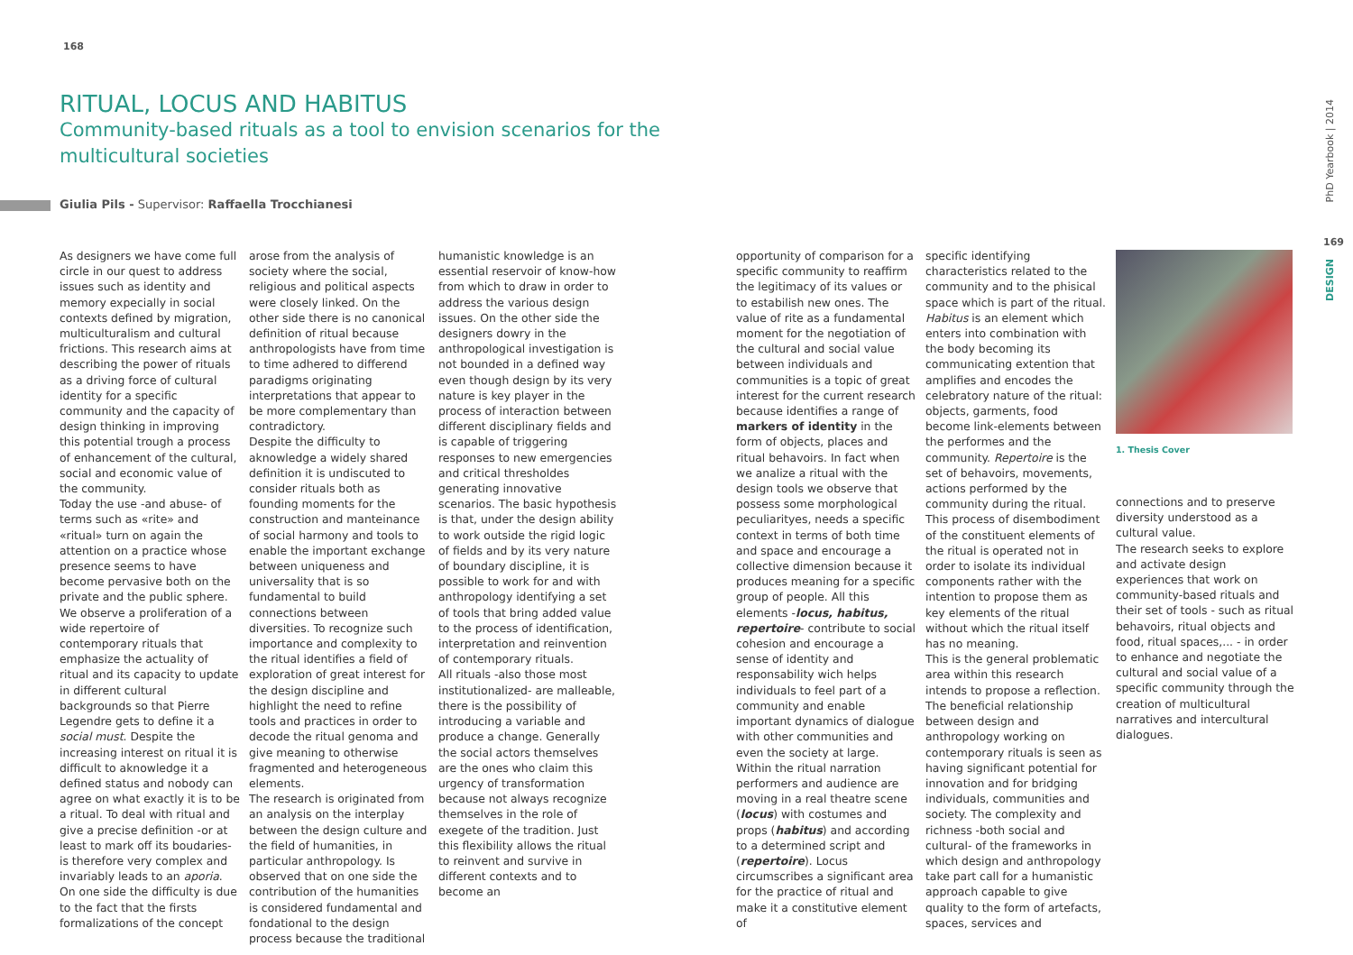168
RITUAL, LOCUS AND HABITUS
Community-based rituals as a tool to envision scenarios for the multicultural societies
Giulia Pils - Supervisor: Raffaella Trocchianesi
As designers we have come full circle in our quest to address issues such as identity and memory expecially in social contexts defined by migration, multiculturalism and cultural frictions. This research aims at describing the power of rituals as a driving force of cultural identity for a specific community and the capacity of design thinking in improving this potential trough a process of enhancement of the cultural, social and economic value of the community.
Today the use -and abuse- of terms such as «rite» and «ritual» turn on again the attention on a practice whose presence seems to have become pervasive both on the private and the public sphere. We observe a proliferation of a wide repertoire of contemporary rituals that emphasize the actuality of ritual and its capacity to update in different cultural backgrounds so that Pierre Legendre gets to define it a social must. Despite the increasing interest on ritual it is difficult to aknowledge it a defined status and nobody can agree on what exactly it is to be a ritual. To deal with ritual and give a precise definition -or at least to mark off its boudaries- is therefore very complex and invariably leads to an aporia. On one side the difficulty is due to the fact that the firsts formalizations of the concept
arose from the analysis of society where the social, religious and political aspects were closely linked. On the other side there is no canonical definition of ritual because anthropologists have from time to time adhered to differend paradigms originating interpretations that appear to be more complementary than contradictory.
Despite the difficulty to aknowledge a widely shared definition it is undiscuted to consider rituals both as founding moments for the construction and manteinance of social harmony and tools to enable the important exchange between uniqueness and universality that is so fundamental to build connections between diversities. To recognize such importance and complexity to the ritual identifies a field of exploration of great interest for the design discipline and highlight the need to refine tools and practices in order to decode the ritual genoma and give meaning to otherwise fragmented and heterogeneous elements.
The research is originated from an analysis on the interplay between the design culture and the field of humanities, in particular anthropology. Is observed that on one side the contribution of the humanities is considered fundamental and fondational to the design process because the traditional
humanistic knowledge is an essential reservoir of know-how from which to draw in order to address the various design issues. On the other side the designers dowry in the anthropological investigation is not bounded in a defined way even though design by its very nature is key player in the process of interaction between different disciplinary fields and is capable of triggering responses to new emergencies and critical thresholdes generating innovative scenarios. The basic hypothesis is that, under the design ability to work outside the rigid logic of fields and by its very nature of boundary discipline, it is possible to work for and with anthropology identifying a set of tools that bring added value to the process of identification, interpretation and reinvention of contemporary rituals.
All rituals -also those most institutionalized- are malleable, there is the possibility of introducing a variable and produce a change. Generally the social actors themselves are the ones who claim this urgency of transformation because not always recognize themselves in the role of exegete of the tradition. Just this flexibility allows the ritual to reinvent and survive in different contexts and to become an
opportunity of comparison for a specific community to reaffirm the legitimacy of its values or to estabilish new ones. The value of rite as a fundamental moment for the negotiation of the cultural and social value between individuals and communities is a topic of great interest for the current research because identifies a range of markers of identity in the form of objects, places and ritual behavoirs. In fact when we analize a ritual with the design tools we observe that possess some morphological peculiarityes, needs a specific context in terms of both time and space and encourage a collective dimension because it produces meaning for a specific group of people. All this elements -locus, habitus, repertoire- contribute to social cohesion and encourage a sense of identity and responsability wich helps individuals to feel part of a community and enable important dynamics of dialogue with other communities and even the society at large.
Within the ritual narration performers and audience are moving in a real theatre scene (locus) with costumes and props (habitus) and according to a determined script and (repertoire). Locus circumscribes a significant area for the practice of ritual and make it a constitutive element of
specific identifying characteristics related to the community and to the phisical space which is part of the ritual. Habitus is an element which enters into combination with the body becoming its communicating extention that amplifies and encodes the celebratory nature of the ritual: objects, garments, food become link-elements between the performes and the community. Repertoire is the set of behavoirs, movements, actions performed by the community during the ritual.
This process of disembodiment of the constituent elements of the ritual is operated not in order to isolate its individual components rather with the intention to propose them as key elements of the ritual without which the ritual itself has no meaning.
This is the general problematic area within this research intends to propose a reflection. The beneficial relationship between design and anthropology working on contemporary rituals is seen as having significant potential for innovation and for bridging individuals, communities and society. The complexity and richness -both social and cultural- of the frameworks in which design and anthropology take part call for a humanistic approach capable to give quality to the form of artefacts, spaces, services and
1. Thesis Cover
connections and to preserve diversity understood as a cultural value.
The research seeks to explore and activate design experiences that work on community-based rituals and their set of tools - such as ritual behavoirs, ritual objects and food, ritual spaces,... - in order to enhance and negotiate the cultural and social value of a specific community through the creation of multicultural narratives and intercultural dialogues.
PhD Yearbook | 2014
169
DESIGN